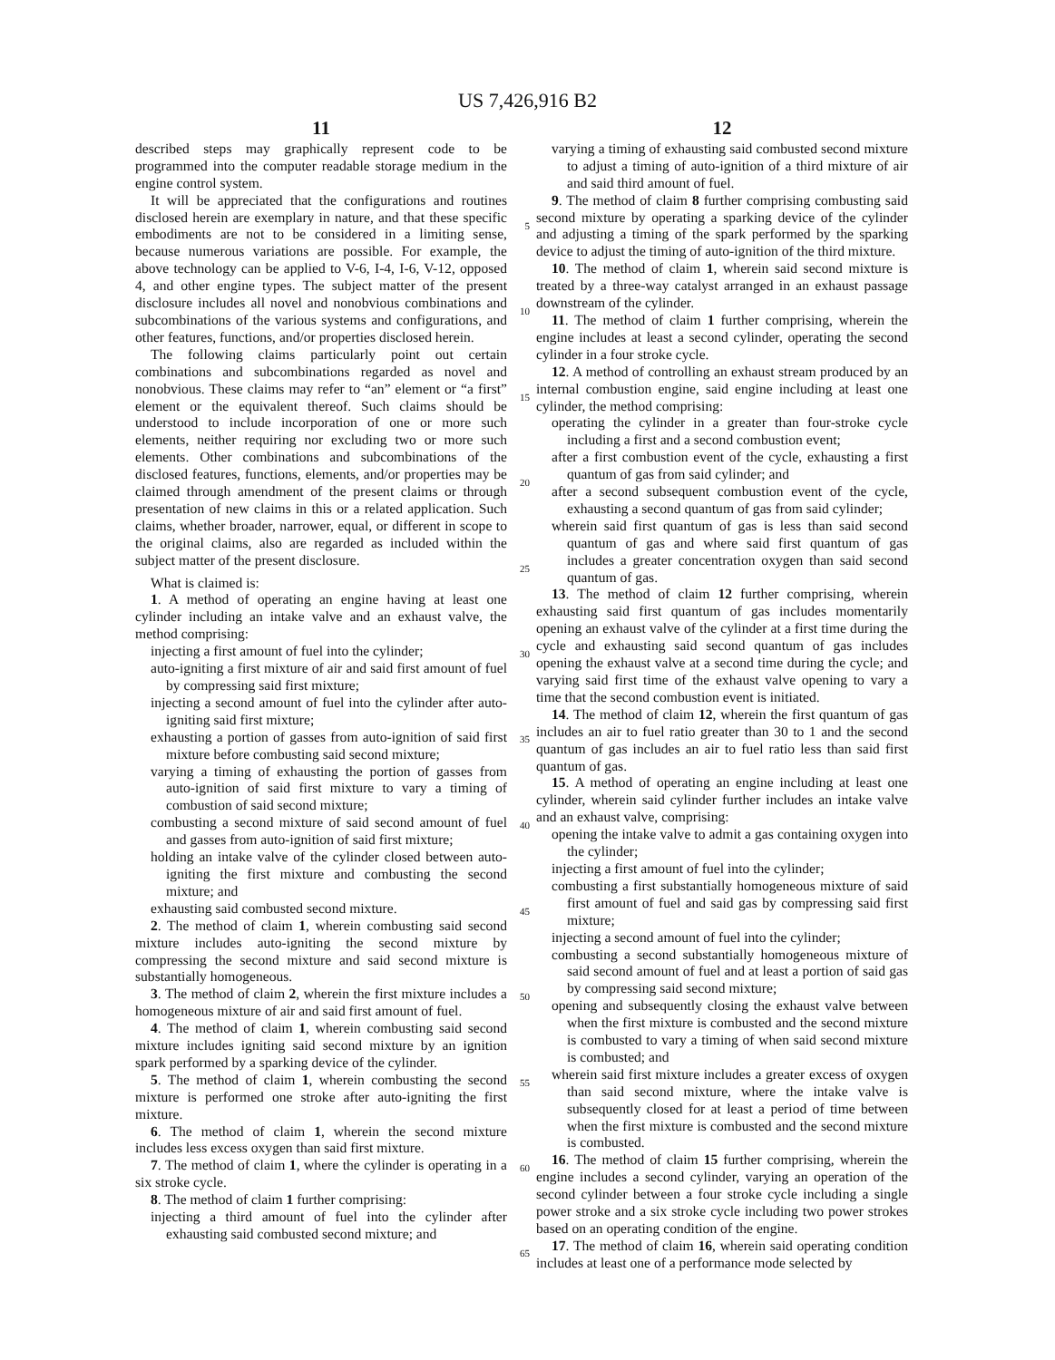US 7,426,916 B2
11
described steps may graphically represent code to be programmed into the computer readable storage medium in the engine control system.
It will be appreciated that the configurations and routines disclosed herein are exemplary in nature, and that these specific embodiments are not to be considered in a limiting sense, because numerous variations are possible. For example, the above technology can be applied to V-6, I-4, I-6, V-12, opposed 4, and other engine types. The subject matter of the present disclosure includes all novel and nonobvious combinations and subcombinations of the various systems and configurations, and other features, functions, and/or properties disclosed herein.
The following claims particularly point out certain combinations and subcombinations regarded as novel and nonobvious. These claims may refer to “an” element or “a first” element or the equivalent thereof. Such claims should be understood to include incorporation of one or more such elements, neither requiring nor excluding two or more such elements. Other combinations and subcombinations of the disclosed features, functions, elements, and/or properties may be claimed through amendment of the present claims or through presentation of new claims in this or a related application. Such claims, whether broader, narrower, equal, or different in scope to the original claims, also are regarded as included within the subject matter of the present disclosure.
What is claimed is:
1. A method of operating an engine having at least one cylinder including an intake valve and an exhaust valve, the method comprising:
injecting a first amount of fuel into the cylinder;
auto-igniting a first mixture of air and said first amount of fuel by compressing said first mixture;
injecting a second amount of fuel into the cylinder after auto-igniting said first mixture;
exhausting a portion of gasses from auto-ignition of said first mixture before combusting said second mixture;
varying a timing of exhausting the portion of gasses from auto-ignition of said first mixture to vary a timing of combustion of said second mixture;
combusting a second mixture of said second amount of fuel and gasses from auto-ignition of said first mixture;
holding an intake valve of the cylinder closed between auto-igniting the first mixture and combusting the second mixture; and
exhausting said combusted second mixture.
2. The method of claim 1, wherein combusting said second mixture includes auto-igniting the second mixture by compressing the second mixture and said second mixture is substantially homogeneous.
3. The method of claim 2, wherein the first mixture includes a homogeneous mixture of air and said first amount of fuel.
4. The method of claim 1, wherein combusting said second mixture includes igniting said second mixture by an ignition spark performed by a sparking device of the cylinder.
5. The method of claim 1, wherein combusting the second mixture is performed one stroke after auto-igniting the first mixture.
6. The method of claim 1, wherein the second mixture includes less excess oxygen than said first mixture.
7. The method of claim 1, where the cylinder is operating in a six stroke cycle.
8. The method of claim 1 further comprising:
injecting a third amount of fuel into the cylinder after exhausting said combusted second mixture; and
5
10
15
20
25
30
35
40
45
50
55
60
65
12
varying a timing of exhausting said combusted second mixture to adjust a timing of auto-ignition of a third mixture of air and said third amount of fuel.
9. The method of claim 8 further comprising combusting said second mixture by operating a sparking device of the cylinder and adjusting a timing of the spark performed by the sparking device to adjust the timing of auto-ignition of the third mixture.
10. The method of claim 1, wherein said second mixture is treated by a three-way catalyst arranged in an exhaust passage downstream of the cylinder.
11. The method of claim 1 further comprising, wherein the engine includes at least a second cylinder, operating the second cylinder in a four stroke cycle.
12. A method of controlling an exhaust stream produced by an internal combustion engine, said engine including at least one cylinder, the method comprising:
operating the cylinder in a greater than four-stroke cycle including a first and a second combustion event;
after a first combustion event of the cycle, exhausting a first quantum of gas from said cylinder; and
after a second subsequent combustion event of the cycle, exhausting a second quantum of gas from said cylinder;
wherein said first quantum of gas is less than said second quantum of gas and where said first quantum of gas includes a greater concentration oxygen than said second quantum of gas.
13. The method of claim 12 further comprising, wherein exhausting said first quantum of gas includes momentarily opening an exhaust valve of the cylinder at a first time during the cycle and exhausting said second quantum of gas includes opening the exhaust valve at a second time during the cycle; and varying said first time of the exhaust valve opening to vary a time that the second combustion event is initiated.
14. The method of claim 12, wherein the first quantum of gas includes an air to fuel ratio greater than 30 to 1 and the second quantum of gas includes an air to fuel ratio less than said first quantum of gas.
15. A method of operating an engine including at least one cylinder, wherein said cylinder further includes an intake valve and an exhaust valve, comprising:
opening the intake valve to admit a gas containing oxygen into the cylinder;
injecting a first amount of fuel into the cylinder;
combusting a first substantially homogeneous mixture of said first amount of fuel and said gas by compressing said first mixture;
injecting a second amount of fuel into the cylinder;
combusting a second substantially homogeneous mixture of said second amount of fuel and at least a portion of said gas by compressing said second mixture;
opening and subsequently closing the exhaust valve between when the first mixture is combusted and the second mixture is combusted to vary a timing of when said second mixture is combusted; and
wherein said first mixture includes a greater excess of oxygen than said second mixture, where the intake valve is subsequently closed for at least a period of time between when the first mixture is combusted and the second mixture is combusted.
16. The method of claim 15 further comprising, wherein the engine includes a second cylinder, varying an operation of the second cylinder between a four stroke cycle including a single power stroke and a six stroke cycle including two power strokes based on an operating condition of the engine.
17. The method of claim 16, wherein said operating condition includes at least one of a performance mode selected by